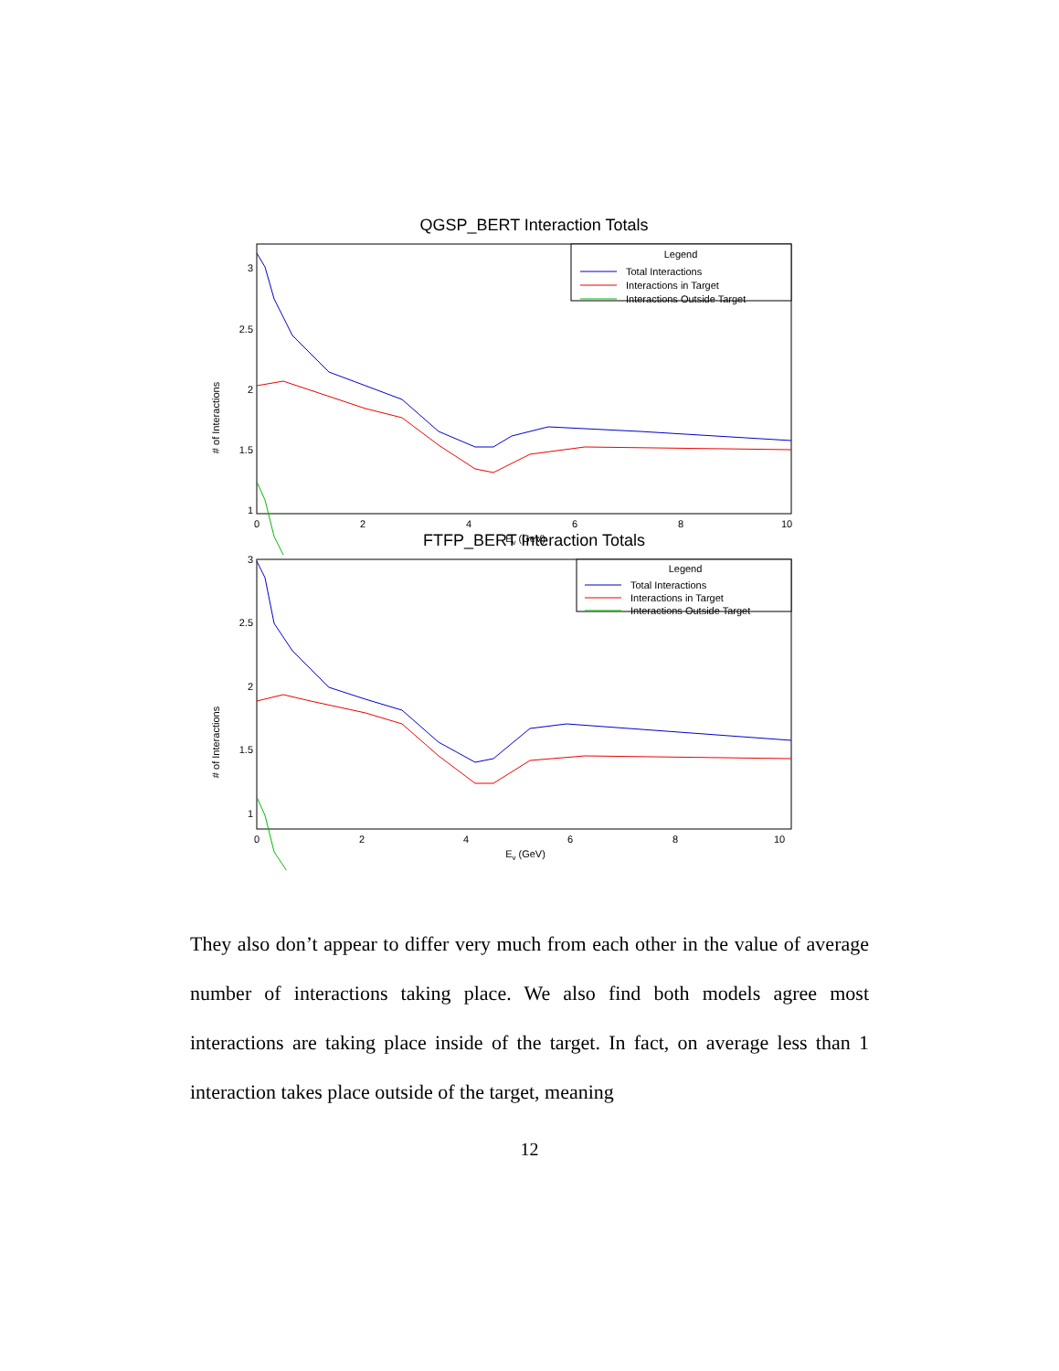QGSP_BERT Interaction Totals
# of Interactions
3
2.5
2
1.5
1
0
2
4
6
8
10
Ev (GeV)
Legend
Total Interactions
Interactions in Target
Interactions Outside Target
FTFP_BERT Interaction Totals
# of Interactions
3
2.5
2
1.5
1
0
2
4
6
8
10
Ev (GeV)
Legend
Total Interactions
Interactions in Target
Interactions Outside Target
They also don’t appear to differ very much from each other in the value of average number of interactions taking place. We also find both models agree most interactions are taking place inside of the target. In fact, on average less than 1 interaction takes place outside of the target, meaning
12